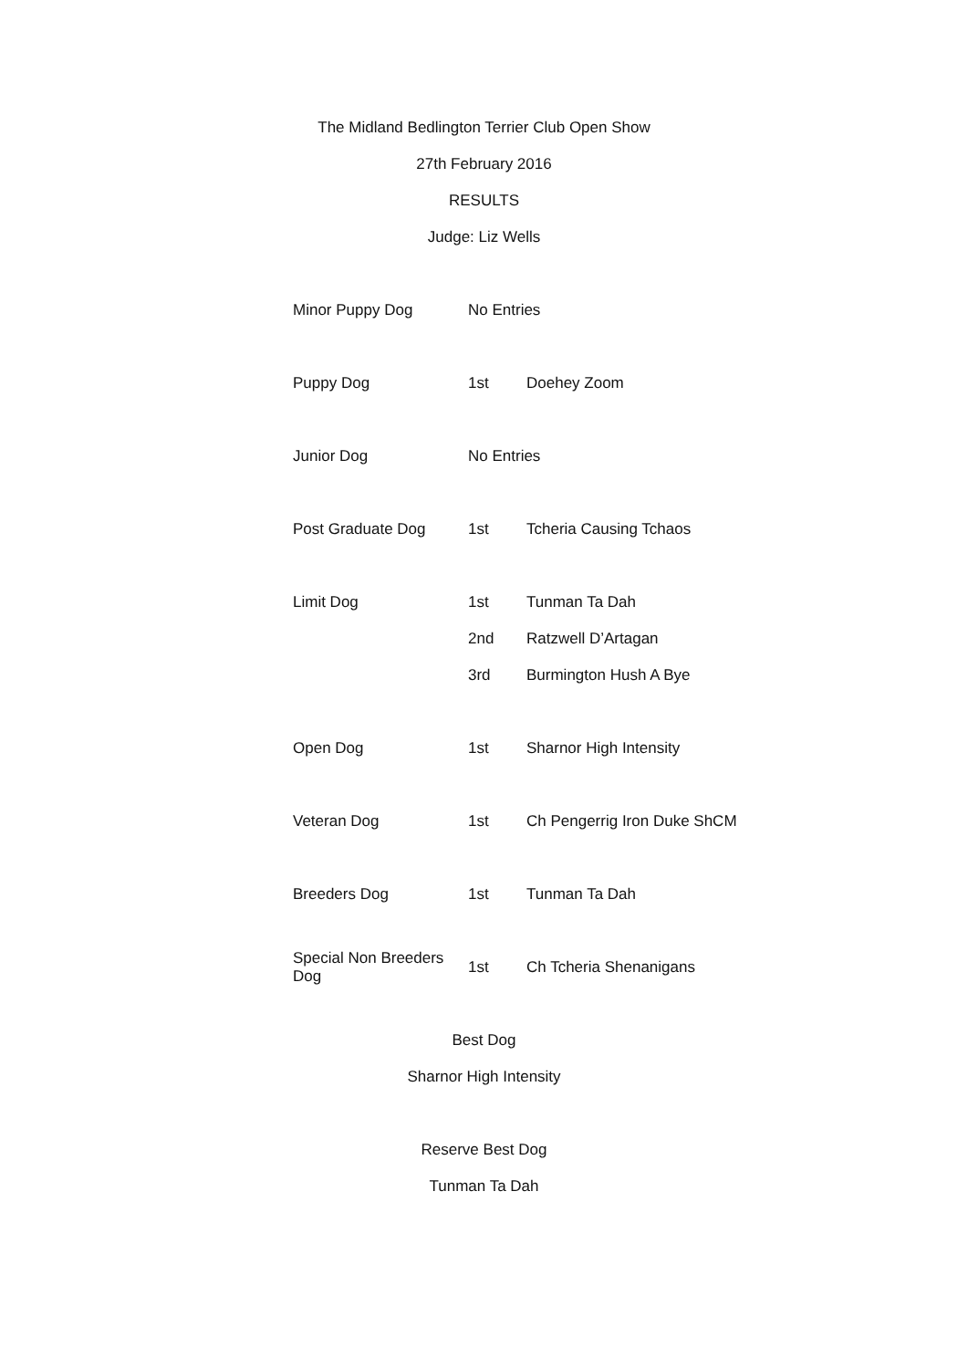The Midland Bedlington Terrier Club Open Show
27th February 2016
RESULTS
Judge: Liz Wells
| Minor Puppy Dog | No Entries | |
| Puppy Dog | 1st | Doehey Zoom |
| Junior Dog | No Entries | |
| Post Graduate Dog | 1st | Tcheria Causing Tchaos |
| Limit Dog | 1st | Tunman Ta Dah |
| | 2nd | Ratzwell D’Artagan |
| | 3rd | Burmington Hush A Bye |
| Open Dog | 1st | Sharnor High Intensity |
| Veteran Dog | 1st | Ch Pengerrig Iron Duke ShCM |
| Breeders Dog | 1st | Tunman Ta Dah |
| Special Non Breeders Dog | 1st | Ch Tcheria Shenanigans |
Best Dog
Sharnor High Intensity
Reserve Best Dog
Tunman Ta Dah